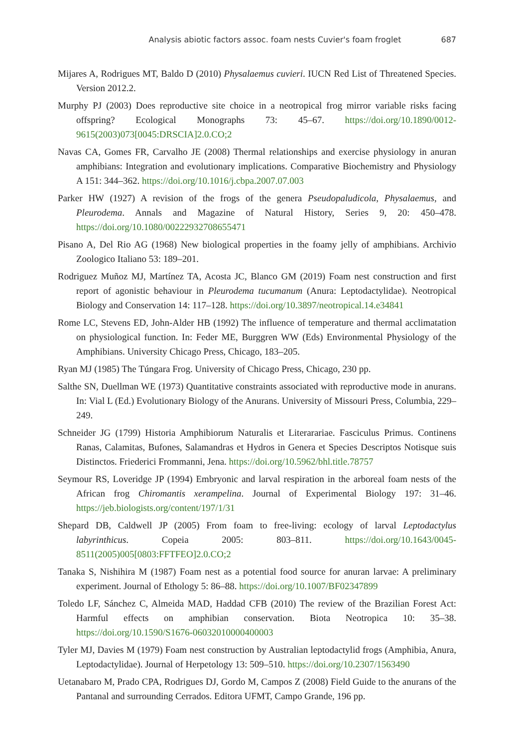Analysis abiotic factors assoc. foam nests Cuvier's foam froglet 687
Mijares A, Rodrigues MT, Baldo D (2010) Physalaemus cuvieri. IUCN Red List of Threatened Species. Version 2012.2.
Murphy PJ (2003) Does reproductive site choice in a neotropical frog mirror variable risks facing offspring? Ecological Monographs 73: 45–67. https://doi.org/10.1890/0012-9615(2003)073[0045:DRSCIA]2.0.CO;2
Navas CA, Gomes FR, Carvalho JE (2008) Thermal relationships and exercise physiology in anuran amphibians: Integration and evolutionary implications. Comparative Biochemistry and Physiology A 151: 344–362. https://doi.org/10.1016/j.cbpa.2007.07.003
Parker HW (1927) A revision of the frogs of the genera Pseudopaludicola, Physalaemus, and Pleurodema. Annals and Magazine of Natural History, Series 9, 20: 450–478. https://doi.org/10.1080/00222932708655471
Pisano A, Del Rio AG (1968) New biological properties in the foamy jelly of amphibians. Archivio Zoologico Italiano 53: 189–201.
Rodriguez Muñoz MJ, Martínez TA, Acosta JC, Blanco GM (2019) Foam nest construction and first report of agonistic behaviour in Pleurodema tucumanum (Anura: Leptodactylidae). Neotropical Biology and Conservation 14: 117–128. https://doi.org/10.3897/neotropical.14.e34841
Rome LC, Stevens ED, John-Alder HB (1992) The influence of temperature and thermal acclimatation on physiological function. In: Feder ME, Burggren WW (Eds) Environmental Physiology of the Amphibians. University Chicago Press, Chicago, 183–205.
Ryan MJ (1985) The Túngara Frog. University of Chicago Press, Chicago, 230 pp.
Salthe SN, Duellman WE (1973) Quantitative constraints associated with reproductive mode in anurans. In: Vial L (Ed.) Evolutionary Biology of the Anurans. University of Missouri Press, Columbia, 229–249.
Schneider JG (1799) Historia Amphibiorum Naturalis et Literarariae. Fasciculus Primus. Continens Ranas, Calamitas, Bufones, Salamandras et Hydros in Genera et Species Descriptos Notisque suis Distinctos. Friederici Frommanni, Jena. https://doi.org/10.5962/bhl.title.78757
Seymour RS, Loveridge JP (1994) Embryonic and larval respiration in the arboreal foam nests of the African frog Chiromantis xerampelina. Journal of Experimental Biology 197: 31–46. https://jeb.biologists.org/content/197/1/31
Shepard DB, Caldwell JP (2005) From foam to free-living: ecology of larval Leptodactylus labyrinthicus. Copeia 2005: 803–811. https://doi.org/10.1643/0045-8511(2005)005[0803:FFTFEO]2.0.CO;2
Tanaka S, Nishihira M (1987) Foam nest as a potential food source for anuran larvae: A preliminary experiment. Journal of Ethology 5: 86–88. https://doi.org/10.1007/BF02347899
Toledo LF, Sánchez C, Almeida MAD, Haddad CFB (2010) The review of the Brazilian Forest Act: Harmful effects on amphibian conservation. Biota Neotropica 10: 35–38. https://doi.org/10.1590/S1676-06032010000400003
Tyler MJ, Davies M (1979) Foam nest construction by Australian leptodactylid frogs (Amphibia, Anura, Leptodactylidae). Journal of Herpetology 13: 509–510. https://doi.org/10.2307/1563490
Uetanabaro M, Prado CPA, Rodrigues DJ, Gordo M, Campos Z (2008) Field Guide to the anurans of the Pantanal and surrounding Cerrados. Editora UFMT, Campo Grande, 196 pp.